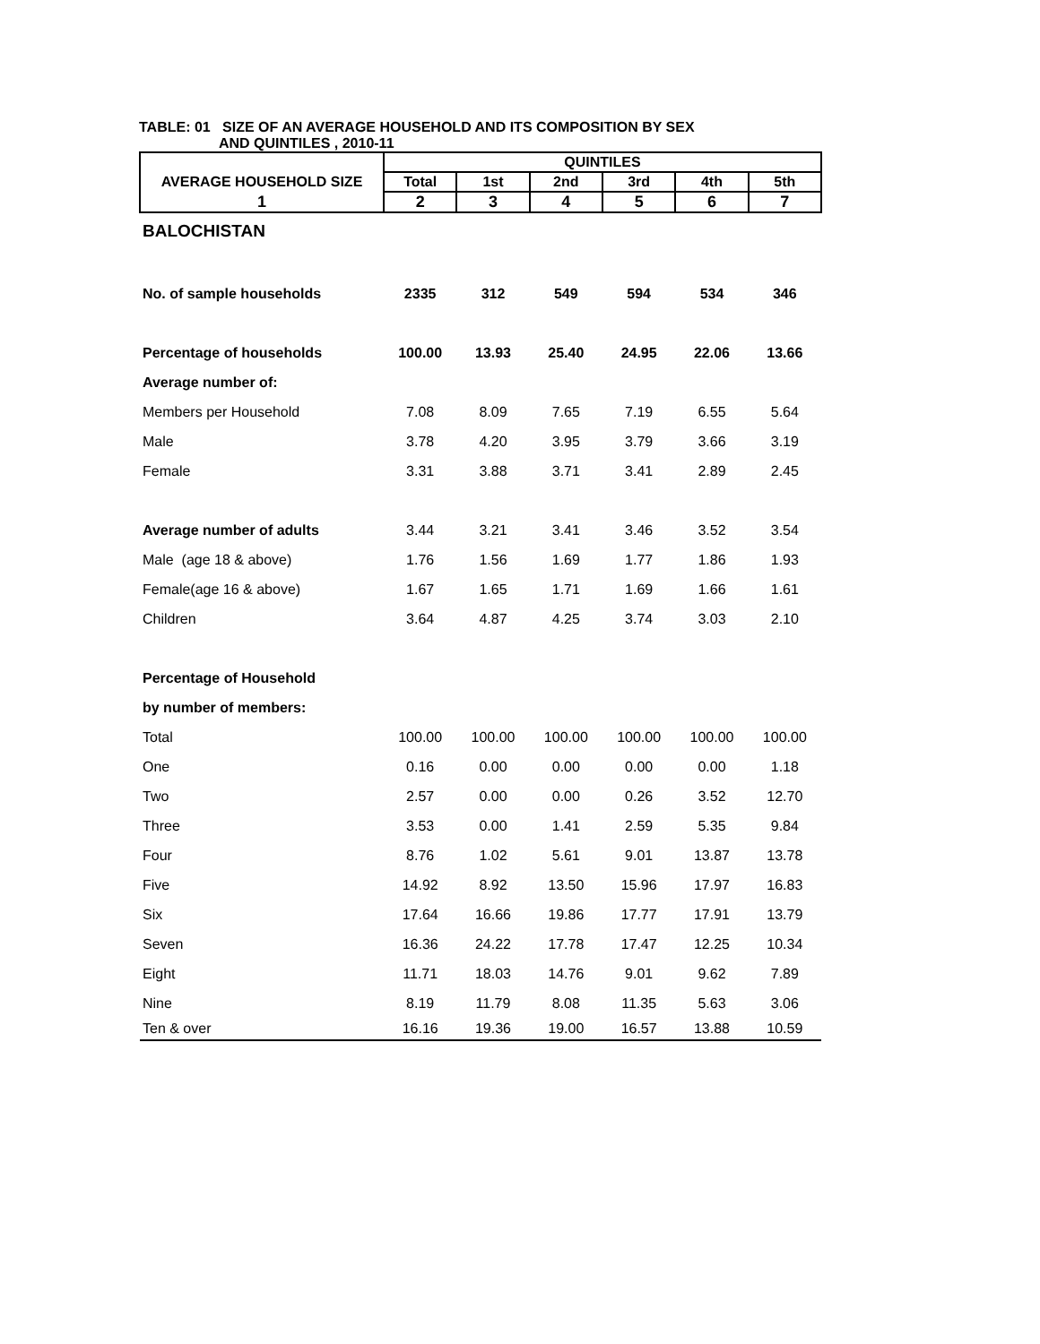TABLE: 01 SIZE OF AN AVERAGE HOUSEHOLD AND ITS COMPOSITION BY SEX
AND QUINTILES , 2010-11
| | QUINTILES | | | | | |
| --- | --- | --- | --- | --- | --- | --- |
| AVERAGE HOUSEHOLD SIZE | Total | 1st | 2nd | 3rd | 4th | 5th |
| 1 | 2 | 3 | 4 | 5 | 6 | 7 |
| BALOCHISTAN | | | | | | |
| No. of sample households | 2335 | 312 | 549 | 594 | 534 | 346 |
| Percentage of households | 100.00 | 13.93 | 25.40 | 24.95 | 22.06 | 13.66 |
| Average number of: | | | | | | |
| Members per Household | 7.08 | 8.09 | 7.65 | 7.19 | 6.55 | 5.64 |
| Male | 3.78 | 4.20 | 3.95 | 3.79 | 3.66 | 3.19 |
| Female | 3.31 | 3.88 | 3.71 | 3.41 | 2.89 | 2.45 |
| Average number of adults | 3.44 | 3.21 | 3.41 | 3.46 | 3.52 | 3.54 |
| Male (age 18 & above) | 1.76 | 1.56 | 1.69 | 1.77 | 1.86 | 1.93 |
| Female(age 16 & above) | 1.67 | 1.65 | 1.71 | 1.69 | 1.66 | 1.61 |
| Children | 3.64 | 4.87 | 4.25 | 3.74 | 3.03 | 2.10 |
| Percentage of Household | | | | | | |
| by number of members: | | | | | | |
| Total | 100.00 | 100.00 | 100.00 | 100.00 | 100.00 | 100.00 |
| One | 0.16 | 0.00 | 0.00 | 0.00 | 0.00 | 1.18 |
| Two | 2.57 | 0.00 | 0.00 | 0.26 | 3.52 | 12.70 |
| Three | 3.53 | 0.00 | 1.41 | 2.59 | 5.35 | 9.84 |
| Four | 8.76 | 1.02 | 5.61 | 9.01 | 13.87 | 13.78 |
| Five | 14.92 | 8.92 | 13.50 | 15.96 | 17.97 | 16.83 |
| Six | 17.64 | 16.66 | 19.86 | 17.77 | 17.91 | 13.79 |
| Seven | 16.36 | 24.22 | 17.78 | 17.47 | 12.25 | 10.34 |
| Eight | 11.71 | 18.03 | 14.76 | 9.01 | 9.62 | 7.89 |
| Nine | 8.19 | 11.79 | 8.08 | 11.35 | 5.63 | 3.06 |
| Ten & over | 16.16 | 19.36 | 19.00 | 16.57 | 13.88 | 10.59 |